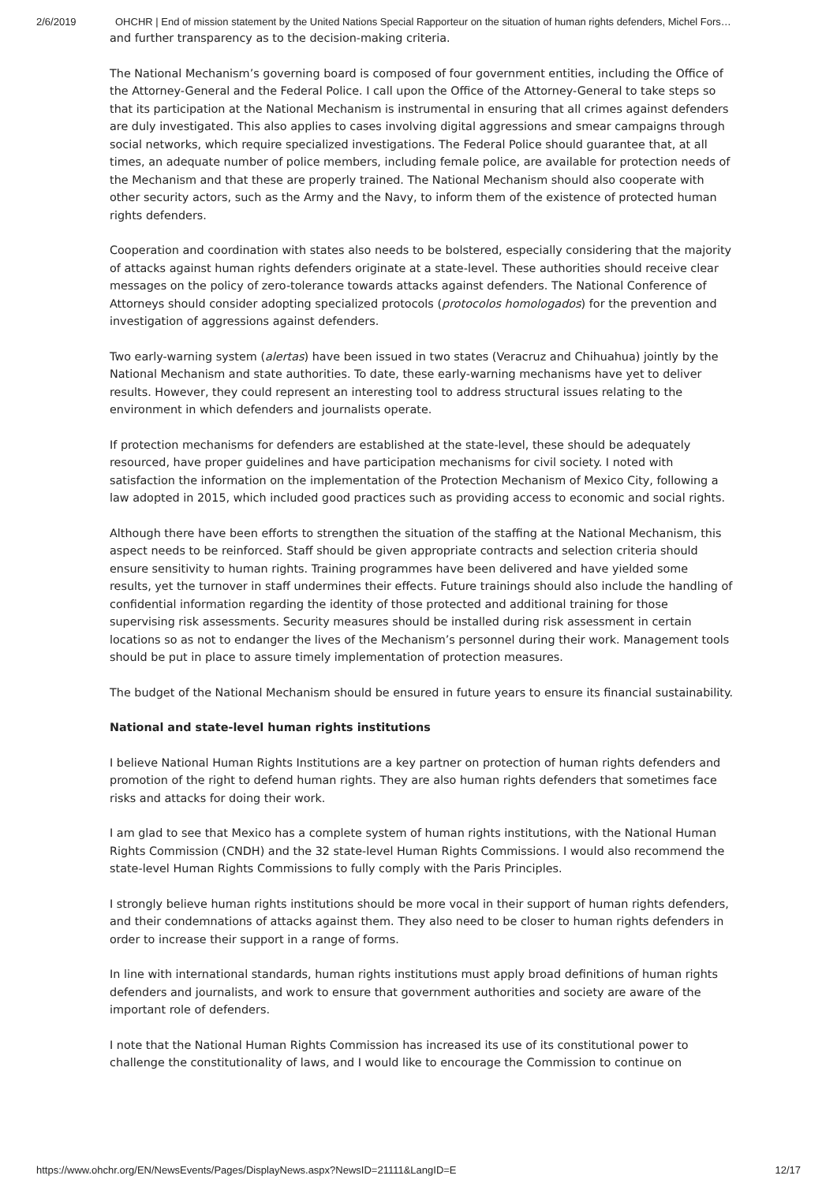2/6/2019 OHCHR | End of mission statement by the United Nations Special Rapporteur on the situation of human rights defenders, Michel Fors…
and further transparency as to the decision-making criteria.
The National Mechanism’s governing board is composed of four government entities, including the Office of the Attorney-General and the Federal Police. I call upon the Office of the Attorney-General to take steps so that its participation at the National Mechanism is instrumental in ensuring that all crimes against defenders are duly investigated. This also applies to cases involving digital aggressions and smear campaigns through social networks, which require specialized investigations. The Federal Police should guarantee that, at all times, an adequate number of police members, including female police, are available for protection needs of the Mechanism and that these are properly trained. The National Mechanism should also cooperate with other security actors, such as the Army and the Navy, to inform them of the existence of protected human rights defenders.
Cooperation and coordination with states also needs to be bolstered, especially considering that the majority of attacks against human rights defenders originate at a state-level. These authorities should receive clear messages on the policy of zero-tolerance towards attacks against defenders. The National Conference of Attorneys should consider adopting specialized protocols (protocolos homologados) for the prevention and investigation of aggressions against defenders.
Two early-warning system (alertas) have been issued in two states (Veracruz and Chihuahua) jointly by the National Mechanism and state authorities. To date, these early-warning mechanisms have yet to deliver results. However, they could represent an interesting tool to address structural issues relating to the environment in which defenders and journalists operate.
If protection mechanisms for defenders are established at the state-level, these should be adequately resourced, have proper guidelines and have participation mechanisms for civil society. I noted with satisfaction the information on the implementation of the Protection Mechanism of Mexico City, following a law adopted in 2015, which included good practices such as providing access to economic and social rights.
Although there have been efforts to strengthen the situation of the staffing at the National Mechanism, this aspect needs to be reinforced. Staff should be given appropriate contracts and selection criteria should ensure sensitivity to human rights. Training programmes have been delivered and have yielded some results, yet the turnover in staff undermines their effects. Future trainings should also include the handling of confidential information regarding the identity of those protected and additional training for those supervising risk assessments. Security measures should be installed during risk assessment in certain locations so as not to endanger the lives of the Mechanism’s personnel during their work. Management tools should be put in place to assure timely implementation of protection measures.
The budget of the National Mechanism should be ensured in future years to ensure its financial sustainability.
National and state-level human rights institutions
I believe National Human Rights Institutions are a key partner on protection of human rights defenders and promotion of the right to defend human rights. They are also human rights defenders that sometimes face risks and attacks for doing their work.
I am glad to see that Mexico has a complete system of human rights institutions, with the National Human Rights Commission (CNDH) and the 32 state-level Human Rights Commissions. I would also recommend the state-level Human Rights Commissions to fully comply with the Paris Principles.
I strongly believe human rights institutions should be more vocal in their support of human rights defenders, and their condemnations of attacks against them. They also need to be closer to human rights defenders in order to increase their support in a range of forms.
In line with international standards, human rights institutions must apply broad definitions of human rights defenders and journalists, and work to ensure that government authorities and society are aware of the important role of defenders.
I note that the National Human Rights Commission has increased its use of its constitutional power to challenge the constitutionality of laws, and I would like to encourage the Commission to continue on
https://www.ohchr.org/EN/NewsEvents/Pages/DisplayNews.aspx?NewsID=21111&LangID=E 12/17